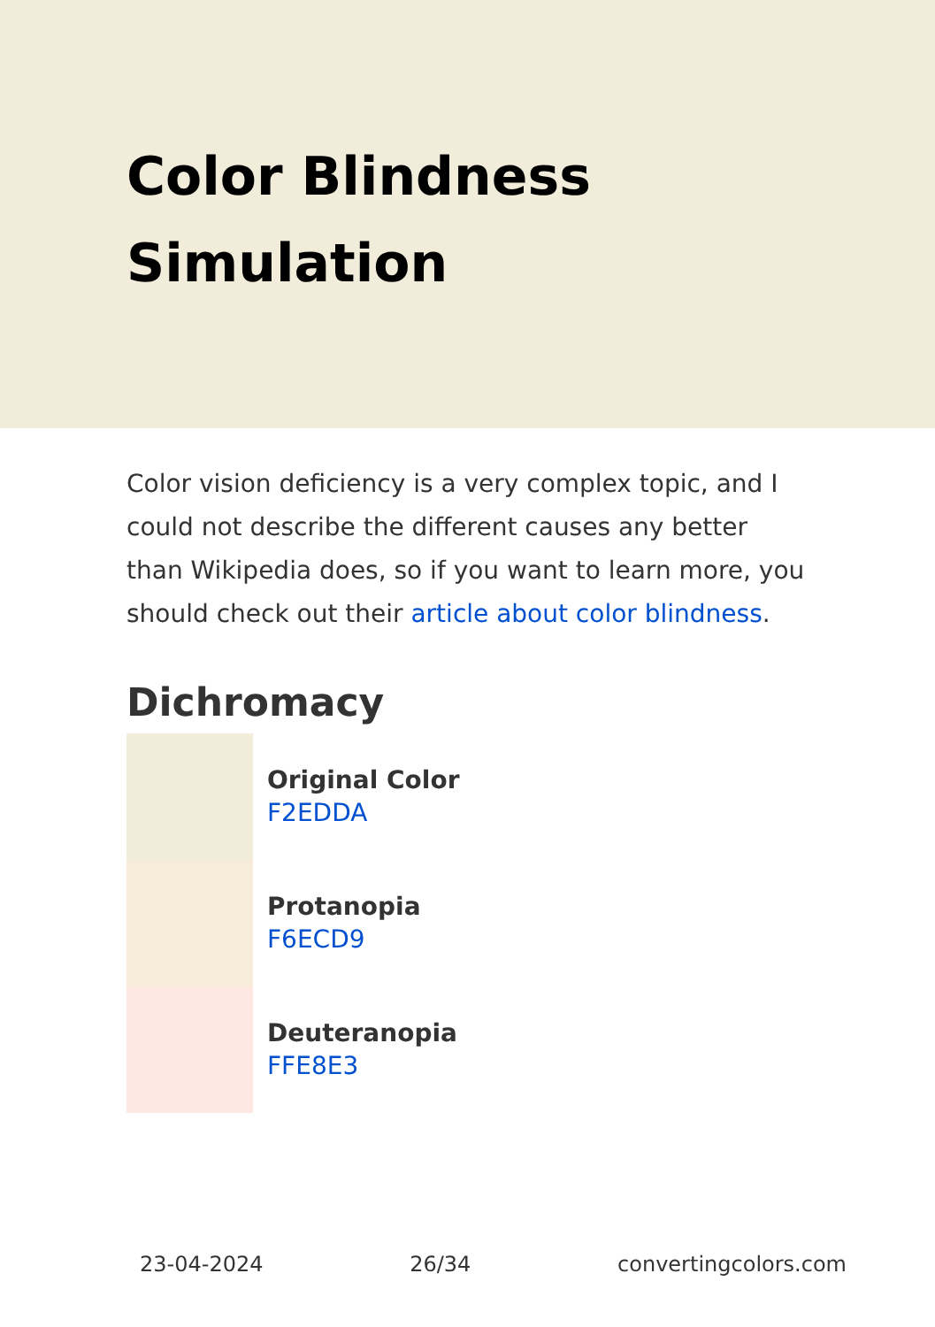Color Blindness
Simulation
Color vision deficiency is a very complex topic, and I could not describe the different causes any better than Wikipedia does, so if you want to learn more, you should check out their article about color blindness.
Dichromacy
Original Color
F2EDDA
Protanopia
F6ECD9
Deuteranopia
FFE8E3
23-04-2024 26/34 convertingcolors.com